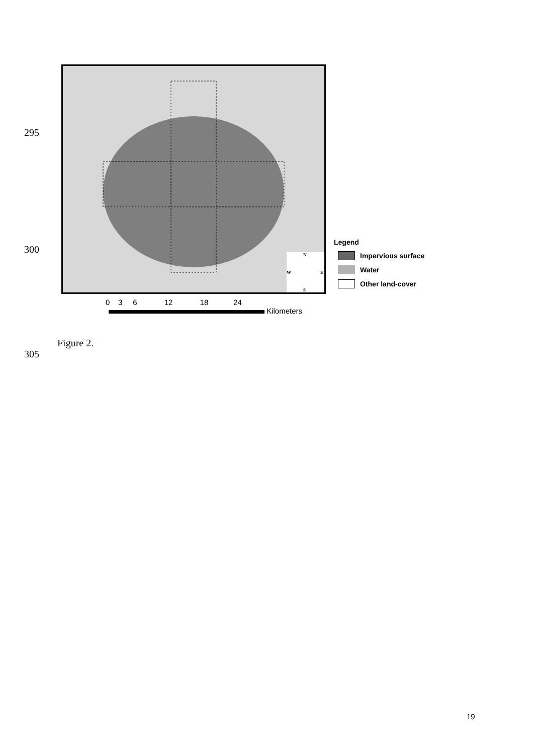295
N
S
W
E
Legend
Impervious surface
Water
Other land-cover
300
0 3 6 12 18 24
Kilometers
Figure 2.
305
19